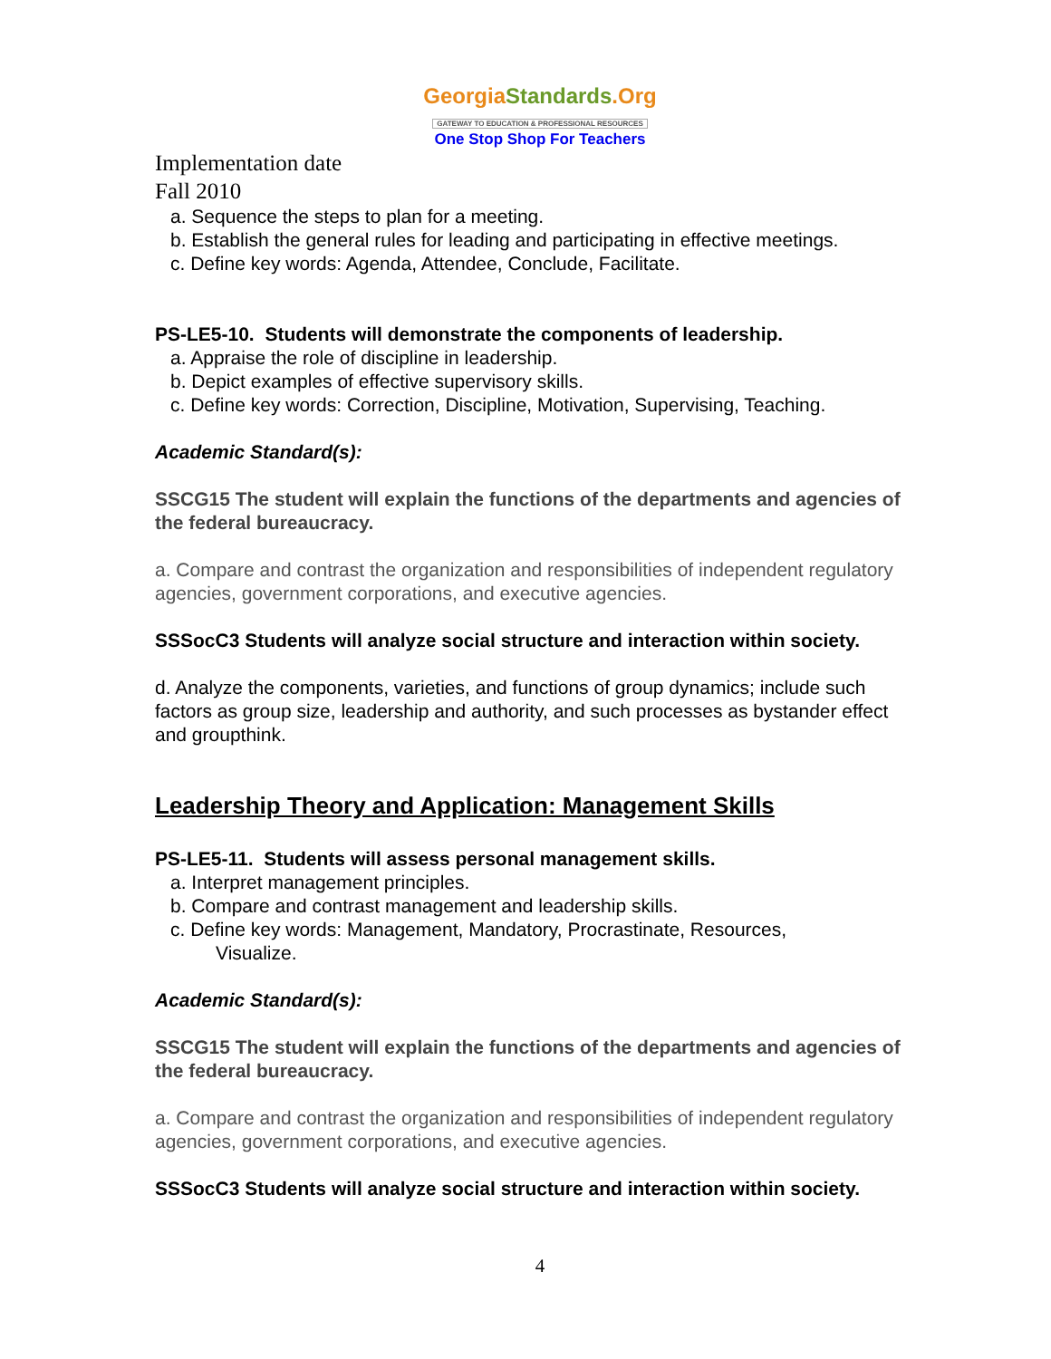GeorgiaStandards.Org
GATEWAY TO EDUCATION & PROFESSIONAL RESOURCES
One Stop Shop For Teachers
Implementation date
Fall 2010
a. Sequence the steps to plan for a meeting.
b. Establish the general rules for leading and participating in effective meetings.
c. Define key words: Agenda, Attendee, Conclude, Facilitate.
PS-LE5-10. Students will demonstrate the components of leadership.
a. Appraise the role of discipline in leadership.
b. Depict examples of effective supervisory skills.
c. Define key words: Correction, Discipline, Motivation, Supervising, Teaching.
Academic Standard(s):
SSCG15 The student will explain the functions of the departments and agencies of the federal bureaucracy.
a. Compare and contrast the organization and responsibilities of independent regulatory agencies, government corporations, and executive agencies.
SSSocC3 Students will analyze social structure and interaction within society.
d. Analyze the components, varieties, and functions of group dynamics; include such factors as group size, leadership and authority, and such processes as bystander effect and groupthink.
Leadership Theory and Application: Management Skills
PS-LE5-11. Students will assess personal management skills.
a. Interpret management principles.
b. Compare and contrast management and leadership skills.
c. Define key words: Management, Mandatory, Procrastinate, Resources,
Visualize.
Academic Standard(s):
SSCG15 The student will explain the functions of the departments and agencies of the federal bureaucracy.
a. Compare and contrast the organization and responsibilities of independent regulatory agencies, government corporations, and executive agencies.
SSSocC3 Students will analyze social structure and interaction within society.
4